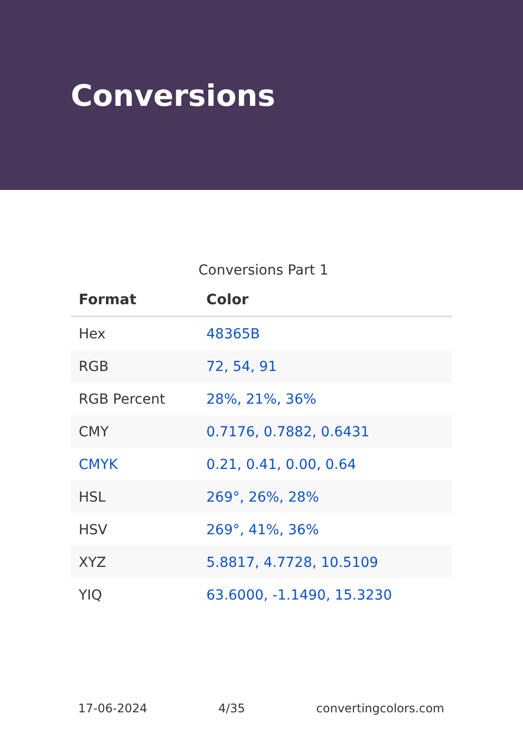Conversions
Conversions Part 1
| Format | Color |
| --- | --- |
| Hex | 48365B |
| RGB | 72, 54, 91 |
| RGB Percent | 28%, 21%, 36% |
| CMY | 0.7176, 0.7882, 0.6431 |
| CMYK | 0.21, 0.41, 0.00, 0.64 |
| HSL | 269°, 26%, 28% |
| HSV | 269°, 41%, 36% |
| XYZ | 5.8817, 4.7728, 10.5109 |
| YIQ | 63.6000, -1.1490, 15.3230 |
17-06-2024 4/35 convertingcolors.com